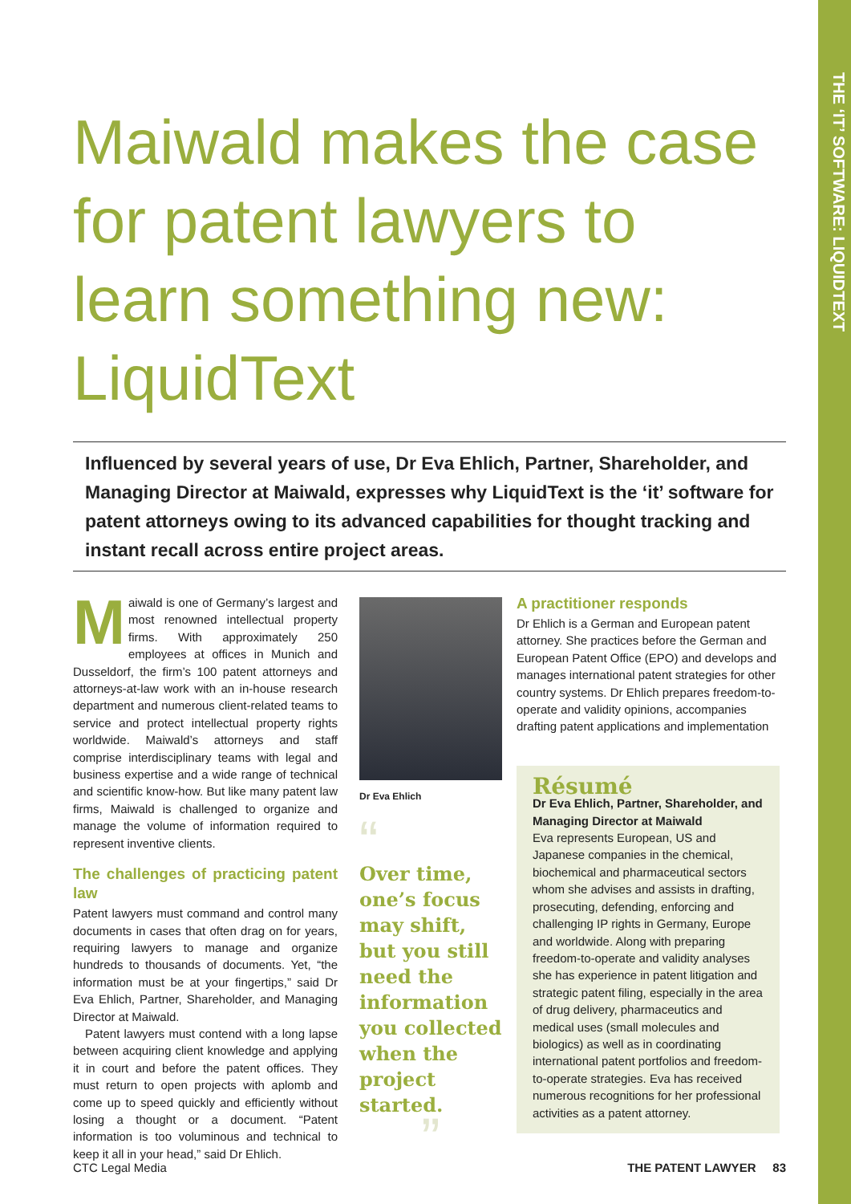THE ‘IT’ SOFTWARE: LIQUIDTEXT
Maiwald makes the case for patent lawyers to learn something new: LiquidText
Influenced by several years of use, Dr Eva Ehlich, Partner, Shareholder, and Managing Director at Maiwald, expresses why LiquidText is the ‘it’ software for patent attorneys owing to its advanced capabilities for thought tracking and instant recall across entire project areas.
Maiwald is one of Germany’s largest and most renowned intellectual property firms. With approximately 250 employees at offices in Munich and Dusseldorf, the firm’s 100 patent attorneys and attorneys-at-law work with an in-house research department and numerous client-related teams to service and protect intellectual property rights worldwide. Maiwald’s attorneys and staff comprise interdisciplinary teams with legal and business expertise and a wide range of technical and scientific know-how. But like many patent law firms, Maiwald is challenged to organize and manage the volume of information required to represent inventive clients.
The challenges of practicing patent law
Patent lawyers must command and control many documents in cases that often drag on for years, requiring lawyers to manage and organize hundreds to thousands of documents. Yet, “the information must be at your fingertips,” said Dr Eva Ehlich, Partner, Shareholder, and Managing Director at Maiwald.
Patent lawyers must contend with a long lapse between acquiring client knowledge and applying it in court and before the patent offices. They must return to open projects with aplomb and come up to speed quickly and efficiently without losing a thought or a document. “Patent information is too voluminous and technical to keep it all in your head,” said Dr Ehlich.
Dr Eva Ehlich
“
Over time, one’s focus may shift, but you still need the information you collected when the project started.
”
A practitioner responds
Dr Ehlich is a German and European patent attorney. She practices before the German and European Patent Office (EPO) and develops and manages international patent strategies for other country systems. Dr Ehlich prepares freedom-to-operate and validity opinions, accompanies drafting patent applications and implementation
Résumé
Dr Eva Ehlich, Partner, Shareholder, and Managing Director at Maiwald
Eva represents European, US and Japanese companies in the chemical, biochemical and pharmaceutical sectors whom she advises and assists in drafting, prosecuting, defending, enforcing and challenging IP rights in Germany, Europe and worldwide. Along with preparing freedom-to-operate and validity analyses she has experience in patent litigation and strategic patent filing, especially in the area of drug delivery, pharmaceutics and medical uses (small molecules and biologics) as well as in coordinating international patent portfolios and freedom-to-operate strategies. Eva has received numerous recognitions for her professional activities as a patent attorney.
CTC Legal Media THE PATENT LAWYER 83